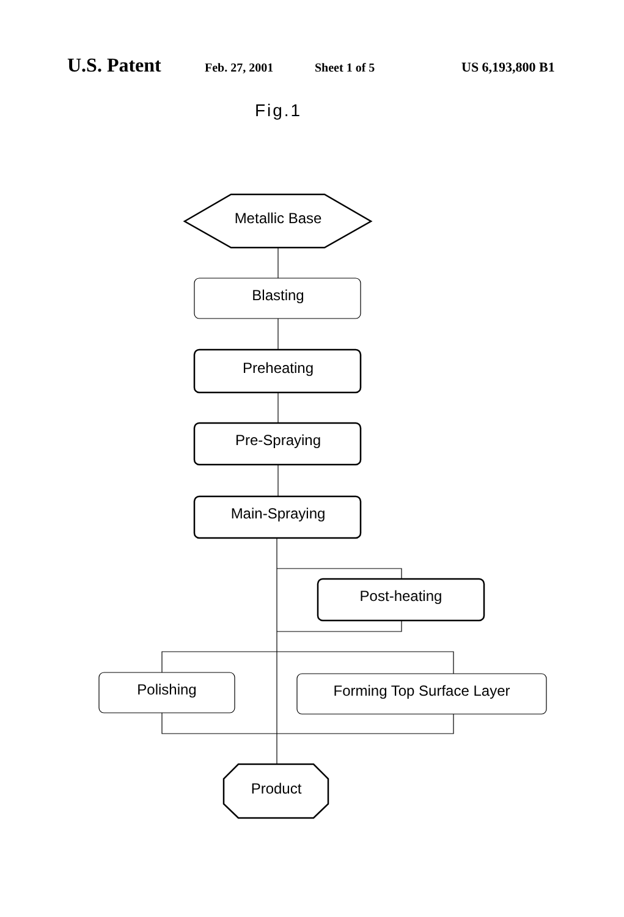U.S. Patent Feb. 27, 2001 Sheet 1 of 5 US 6,193,800 B1
Fig.1
Metallic Base
Blasting
Preheating
Pre-Spraying
Main-Spraying
Post-heating
Polishing
Forming Top Surface Layer
Product